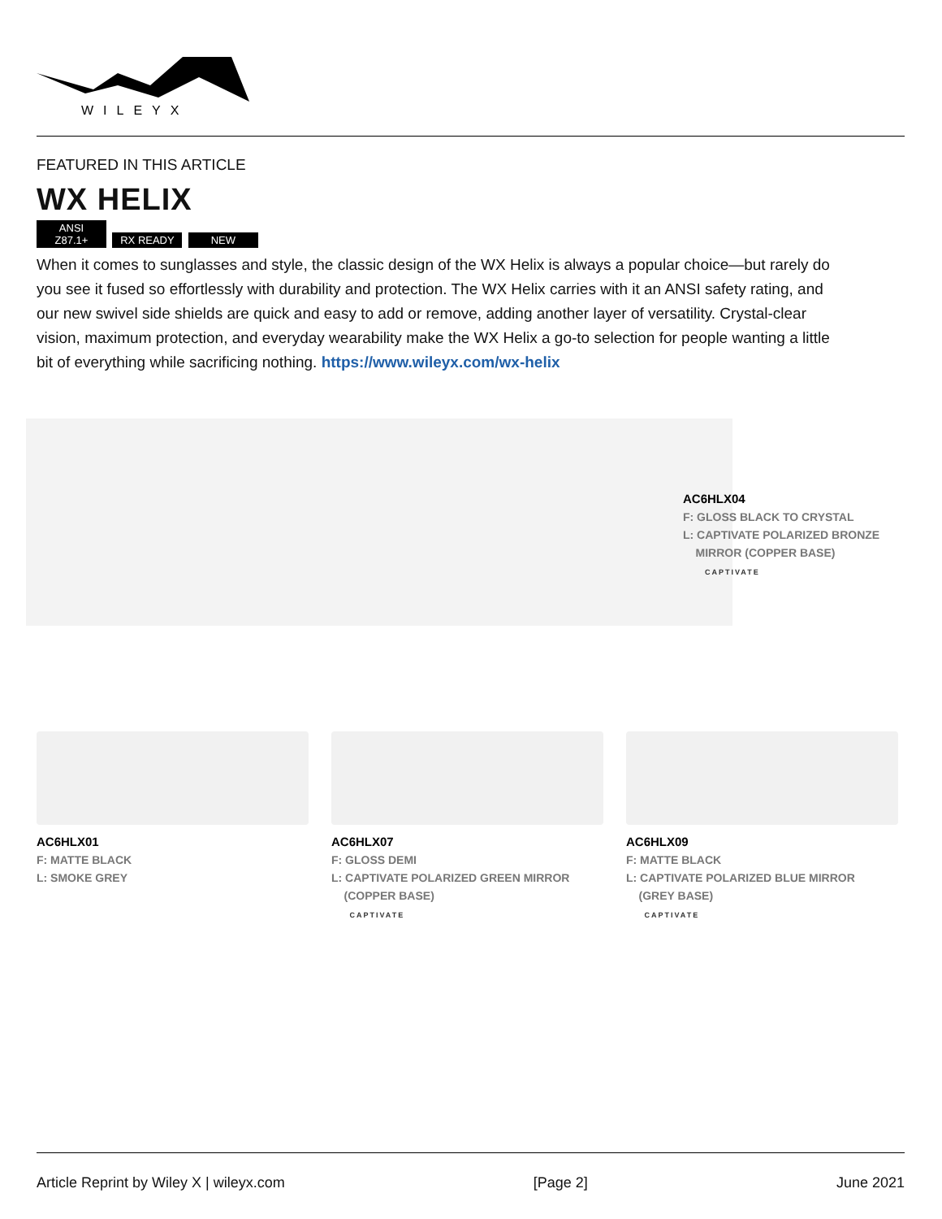WILEYX
FEATURED IN THIS ARTICLE
WX HELIX
ANSI Z87.1+ RX READY NEW
When it comes to sunglasses and style, the classic design of the WX Helix is always a popular choice—but rarely do you see it fused so effortlessly with durability and protection. The WX Helix carries with it an ANSI safety rating, and our new swivel side shields are quick and easy to add or remove, adding another layer of versatility. Crystal-clear vision, maximum protection, and everyday wearability make the WX Helix a go-to selection for people wanting a little bit of everything while sacrificing nothing. https://www.wileyx.com/wx-helix
AC6HLX04
F: GLOSS BLACK TO CRYSTAL
L: CAPTIVATE POLARIZED BRONZE
MIRROR (COPPER BASE)
CAPTIVATE
AC6HLX01
F: MATTE BLACK
L: SMOKE GREY
AC6HLX07
F: GLOSS DEMI
L: CAPTIVATE POLARIZED GREEN MIRROR
(COPPER BASE)
CAPTIVATE
AC6HLX09
F: MATTE BLACK
L: CAPTIVATE POLARIZED BLUE MIRROR
(GREY BASE)
CAPTIVATE
Article Reprint by Wiley X | wileyx.com [Page 2] June 2021